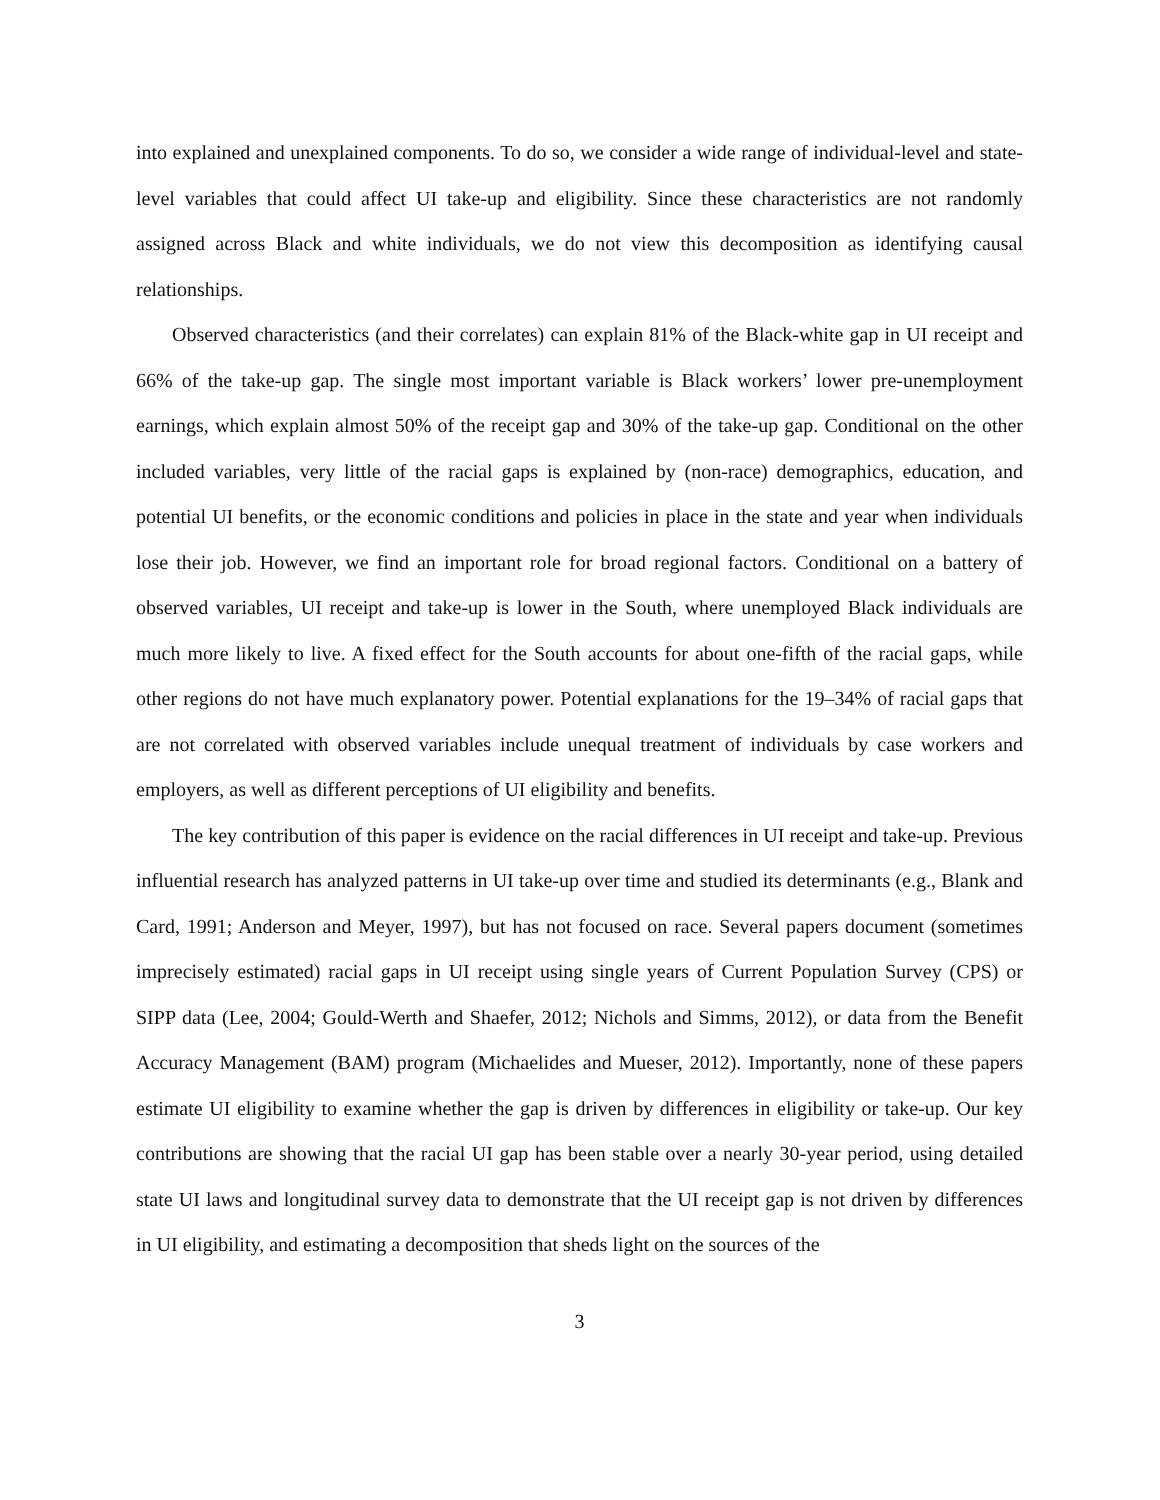into explained and unexplained components. To do so, we consider a wide range of individual-level and state-level variables that could affect UI take-up and eligibility. Since these characteristics are not randomly assigned across Black and white individuals, we do not view this decomposition as identifying causal relationships.
Observed characteristics (and their correlates) can explain 81% of the Black-white gap in UI receipt and 66% of the take-up gap. The single most important variable is Black workers’ lower pre-unemployment earnings, which explain almost 50% of the receipt gap and 30% of the take-up gap. Conditional on the other included variables, very little of the racial gaps is explained by (non-race) demographics, education, and potential UI benefits, or the economic conditions and policies in place in the state and year when individuals lose their job. However, we find an important role for broad regional factors. Conditional on a battery of observed variables, UI receipt and take-up is lower in the South, where unemployed Black individuals are much more likely to live. A fixed effect for the South accounts for about one-fifth of the racial gaps, while other regions do not have much explanatory power. Potential explanations for the 19–34% of racial gaps that are not correlated with observed variables include unequal treatment of individuals by case workers and employers, as well as different perceptions of UI eligibility and benefits.
The key contribution of this paper is evidence on the racial differences in UI receipt and take-up. Previous influential research has analyzed patterns in UI take-up over time and studied its determinants (e.g., Blank and Card, 1991; Anderson and Meyer, 1997), but has not focused on race. Several papers document (sometimes imprecisely estimated) racial gaps in UI receipt using single years of Current Population Survey (CPS) or SIPP data (Lee, 2004; Gould-Werth and Shaefer, 2012; Nichols and Simms, 2012), or data from the Benefit Accuracy Management (BAM) program (Michaelides and Mueser, 2012). Importantly, none of these papers estimate UI eligibility to examine whether the gap is driven by differences in eligibility or take-up. Our key contributions are showing that the racial UI gap has been stable over a nearly 30-year period, using detailed state UI laws and longitudinal survey data to demonstrate that the UI receipt gap is not driven by differences in UI eligibility, and estimating a decomposition that sheds light on the sources of the
3